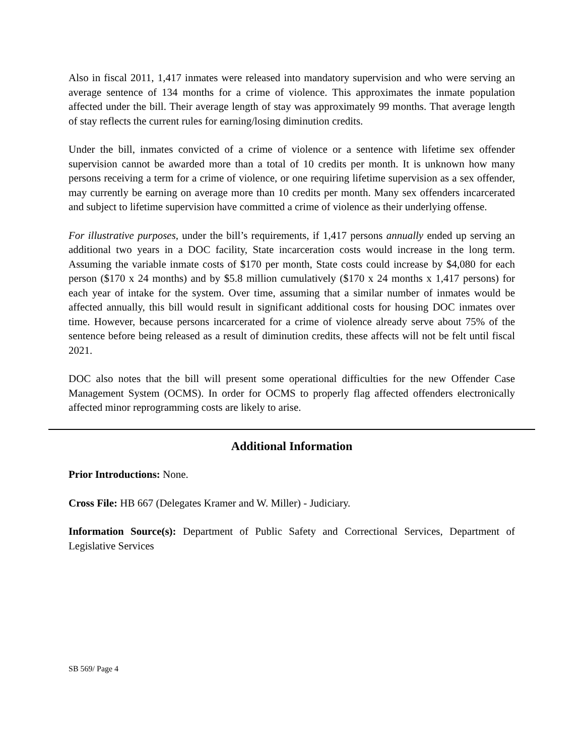Also in fiscal 2011, 1,417 inmates were released into mandatory supervision and who were serving an average sentence of 134 months for a crime of violence. This approximates the inmate population affected under the bill. Their average length of stay was approximately 99 months. That average length of stay reflects the current rules for earning/losing diminution credits.
Under the bill, inmates convicted of a crime of violence or a sentence with lifetime sex offender supervision cannot be awarded more than a total of 10 credits per month. It is unknown how many persons receiving a term for a crime of violence, or one requiring lifetime supervision as a sex offender, may currently be earning on average more than 10 credits per month. Many sex offenders incarcerated and subject to lifetime supervision have committed a crime of violence as their underlying offense.
For illustrative purposes, under the bill’s requirements, if 1,417 persons annually ended up serving an additional two years in a DOC facility, State incarceration costs would increase in the long term. Assuming the variable inmate costs of $170 per month, State costs could increase by $4,080 for each person ($170 x 24 months) and by $5.8 million cumulatively ($170 x 24 months x 1,417 persons) for each year of intake for the system. Over time, assuming that a similar number of inmates would be affected annually, this bill would result in significant additional costs for housing DOC inmates over time. However, because persons incarcerated for a crime of violence already serve about 75% of the sentence before being released as a result of diminution credits, these affects will not be felt until fiscal 2021.
DOC also notes that the bill will present some operational difficulties for the new Offender Case Management System (OCMS). In order for OCMS to properly flag affected offenders electronically affected minor reprogramming costs are likely to arise.
Additional Information
Prior Introductions: None.
Cross File: HB 667 (Delegates Kramer and W. Miller) - Judiciary.
Information Source(s): Department of Public Safety and Correctional Services, Department of Legislative Services
SB 569/ Page 4